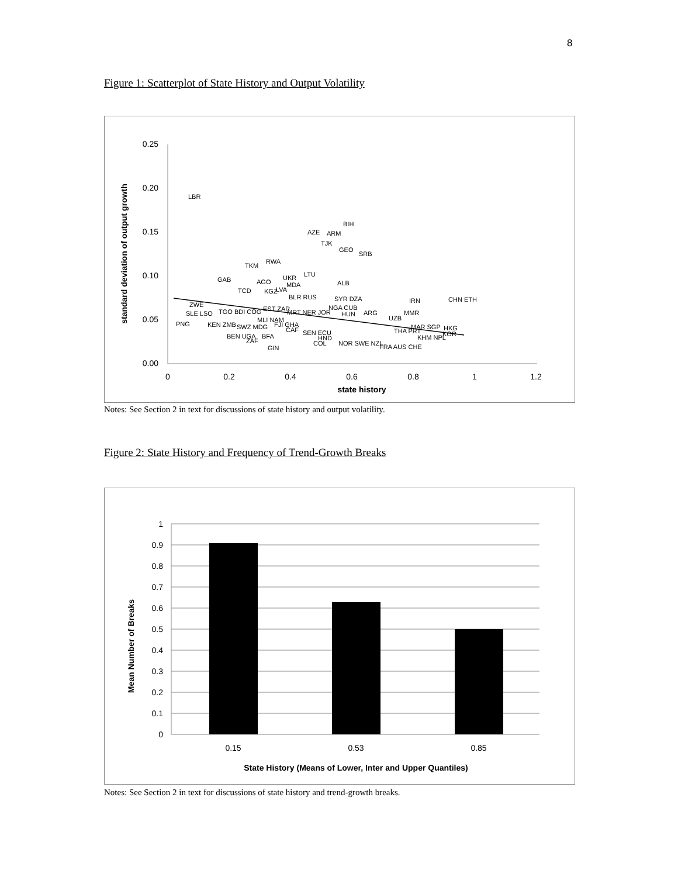8
Figure 1: Scatterplot of State History and Output Volatility
0.25
0.20
0.15
0.10
0.05
0.00
0
0.2
0.4
0.6
0.8
1
1.2
state history
standard deviation of output growth
LBR
BIH
AZE
ARM
TJK
GEO
SRB
TKM
RWA
GAB
AGO
UKR
LTU
ALB
MDA
TCD
KGZ
LVA
BLR RUS
SYR DZA
IRN
CHN ETH
ZWE
SLE LSO
PNG
TGO BDI COG
KEN ZMB
SWZ MDG
EST ZAR
MRT NER JOR
NGA CUB
HUN
ARG
MMR
UZB
MLI NAM
FJI GHA
CAF
SEN ECU
HND
COL
NOR SWE NZL
MAR SGP
HKG
THA PRT
KOR
KHM NPL
BEN UGA
ZAF
BFA
GIN
FRA AUS CHE
Notes: See Section 2 in text for discussions of state history and output volatility.
Figure 2: State History and Frequency of Trend-Growth Breaks
1
0.9
0.8
0.7
0.6
0.5
0.4
0.3
0.2
0.1
0
0.15
0.53
0.85
State History (Means of Lower, Inter and Upper Quantiles)
Mean Number of Breaks
Notes: See Section 2 in text for discussions of state history and trend-growth breaks.